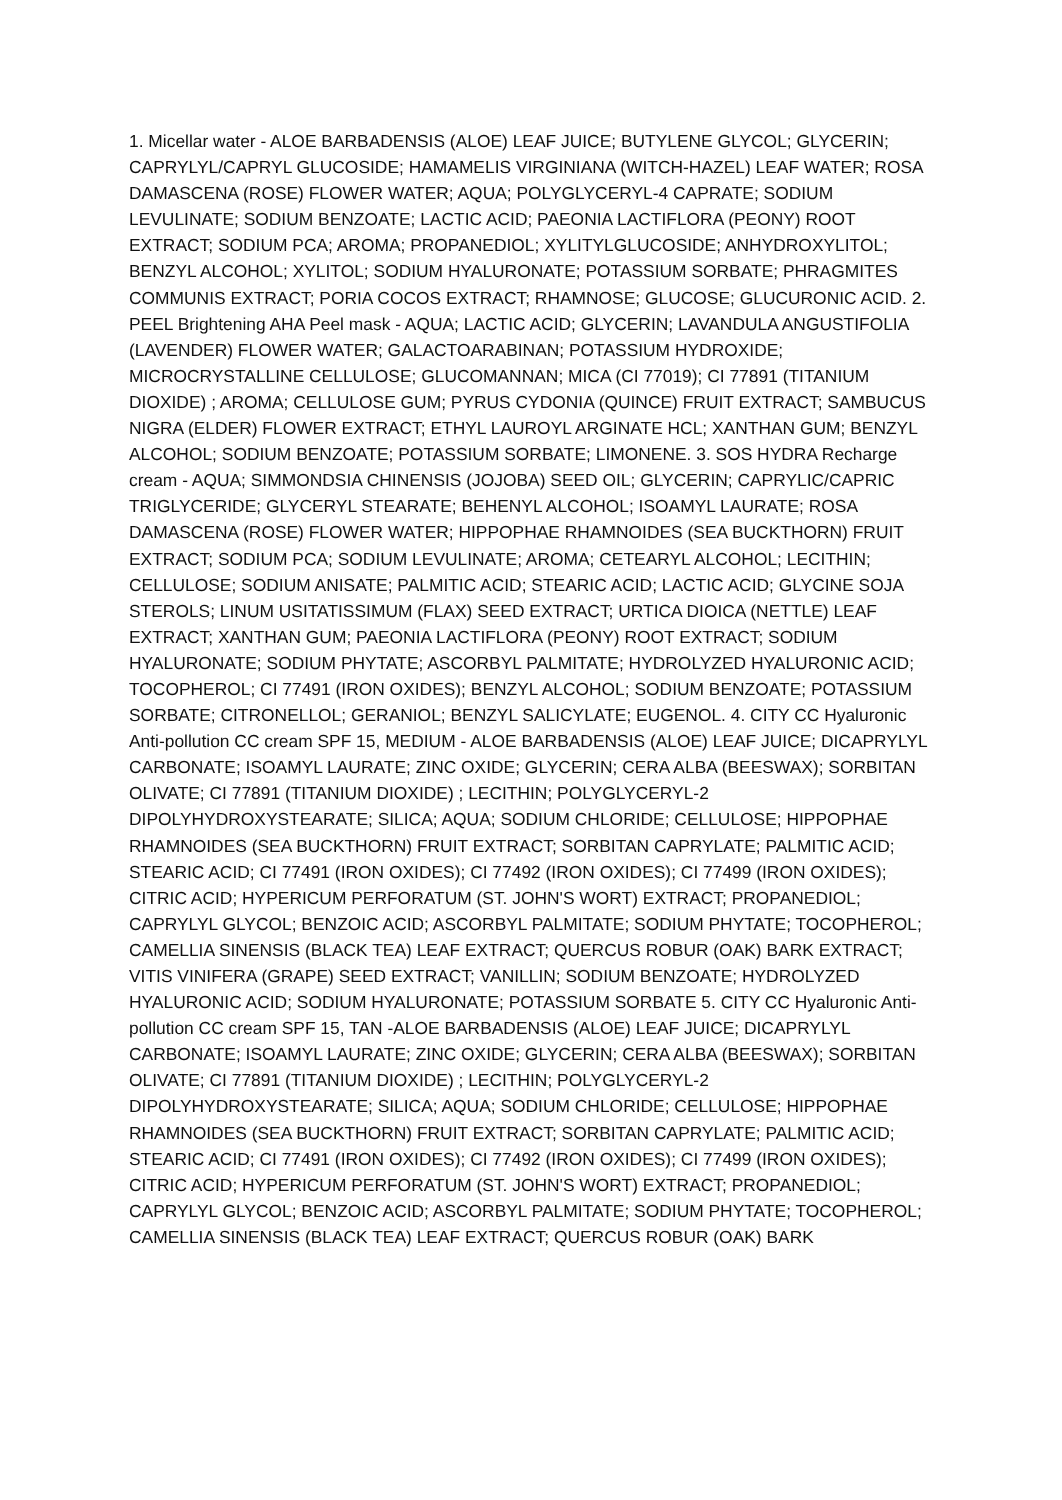1. Micellar water - ALOE BARBADENSIS (ALOE) LEAF JUICE; BUTYLENE GLYCOL; GLYCERIN; CAPRYLYL/CAPRYL GLUCOSIDE; HAMAMELIS VIRGINIANA (WITCH-HAZEL) LEAF WATER; ROSA DAMASCENA (ROSE) FLOWER WATER; AQUA; POLYGLYCERYL-4 CAPRATE; SODIUM LEVULINATE; SODIUM BENZOATE; LACTIC ACID; PAEONIA LACTIFLORA (PEONY) ROOT EXTRACT; SODIUM PCA; AROMA; PROPANEDIOL; XYLITYLGLUCOSIDE; ANHYDROXYLITOL; BENZYL ALCOHOL; XYLITOL; SODIUM HYALURONATE; POTASSIUM SORBATE; PHRAGMITES COMMUNIS EXTRACT; PORIA COCOS EXTRACT; RHAMNOSE; GLUCOSE; GLUCURONIC ACID. 2. PEEL Brightening AHA Peel mask - AQUA; LACTIC ACID; GLYCERIN; LAVANDULA ANGUSTIFOLIA (LAVENDER) FLOWER WATER; GALACTOARABINAN; POTASSIUM HYDROXIDE; MICROCRYSTALLINE CELLULOSE; GLUCOMANNAN; MICA (CI 77019); CI 77891 (TITANIUM DIOXIDE) ; AROMA; CELLULOSE GUM; PYRUS CYDONIA (QUINCE) FRUIT EXTRACT; SAMBUCUS NIGRA (ELDER) FLOWER EXTRACT; ETHYL LAUROYL ARGINATE HCL; XANTHAN GUM; BENZYL ALCOHOL; SODIUM BENZOATE; POTASSIUM SORBATE; LIMONENE. 3. SOS HYDRA Recharge cream - AQUA; SIMMONDSIA CHINENSIS (JOJOBA) SEED OIL; GLYCERIN; CAPRYLIC/CAPRIC TRIGLYCERIDE; GLYCERYL STEARATE; BEHENYL ALCOHOL; ISOAMYL LAURATE; ROSA DAMASCENA (ROSE) FLOWER WATER; HIPPOPHAE RHAMNOIDES (SEA BUCKTHORN) FRUIT EXTRACT; SODIUM PCA; SODIUM LEVULINATE; AROMA; CETEARYL ALCOHOL; LECITHIN; CELLULOSE; SODIUM ANISATE; PALMITIC ACID; STEARIC ACID; LACTIC ACID; GLYCINE SOJA STEROLS; LINUM USITATISSIMUM (FLAX) SEED EXTRACT; URTICA DIOICA (NETTLE) LEAF EXTRACT; XANTHAN GUM; PAEONIA LACTIFLORA (PEONY) ROOT EXTRACT; SODIUM HYALURONATE; SODIUM PHYTATE; ASCORBYL PALMITATE; HYDROLYZED HYALURONIC ACID; TOCOPHEROL; CI 77491 (IRON OXIDES); BENZYL ALCOHOL; SODIUM BENZOATE; POTASSIUM SORBATE; CITRONELLOL; GERANIOL; BENZYL SALICYLATE; EUGENOL. 4. CITY CC Hyaluronic Anti-pollution CC cream SPF 15, MEDIUM - ALOE BARBADENSIS (ALOE) LEAF JUICE; DICAPRYLYL CARBONATE; ISOAMYL LAURATE; ZINC OXIDE; GLYCERIN; CERA ALBA (BEESWAX); SORBITAN OLIVATE; CI 77891 (TITANIUM DIOXIDE) ; LECITHIN; POLYGLYCERYL-2 DIPOLYHYDROXYSTEARATE; SILICA; AQUA; SODIUM CHLORIDE; CELLULOSE; HIPPOPHAE RHAMNOIDES (SEA BUCKTHORN) FRUIT EXTRACT; SORBITAN CAPRYLATE; PALMITIC ACID; STEARIC ACID; CI 77491 (IRON OXIDES); CI 77492 (IRON OXIDES); CI 77499 (IRON OXIDES); CITRIC ACID; HYPERICUM PERFORATUM (ST. JOHN'S WORT) EXTRACT; PROPANEDIOL; CAPRYLYL GLYCOL; BENZOIC ACID; ASCORBYL PALMITATE; SODIUM PHYTATE; TOCOPHEROL; CAMELLIA SINENSIS (BLACK TEA) LEAF EXTRACT; QUERCUS ROBUR (OAK) BARK EXTRACT; VITIS VINIFERA (GRAPE) SEED EXTRACT; VANILLIN; SODIUM BENZOATE; HYDROLYZED HYALURONIC ACID; SODIUM HYALURONATE; POTASSIUM SORBATE 5. CITY CC Hyaluronic Anti-pollution CC cream SPF 15, TAN -ALOE BARBADENSIS (ALOE) LEAF JUICE; DICAPRYLYL CARBONATE; ISOAMYL LAURATE; ZINC OXIDE; GLYCERIN; CERA ALBA (BEESWAX); SORBITAN OLIVATE; CI 77891 (TITANIUM DIOXIDE) ; LECITHIN; POLYGLYCERYL-2 DIPOLYHYDROXYSTEARATE; SILICA; AQUA; SODIUM CHLORIDE; CELLULOSE; HIPPOPHAE RHAMNOIDES (SEA BUCKTHORN) FRUIT EXTRACT; SORBITAN CAPRYLATE; PALMITIC ACID; STEARIC ACID; CI 77491 (IRON OXIDES); CI 77492 (IRON OXIDES); CI 77499 (IRON OXIDES); CITRIC ACID; HYPERICUM PERFORATUM (ST. JOHN'S WORT) EXTRACT; PROPANEDIOL; CAPRYLYL GLYCOL; BENZOIC ACID; ASCORBYL PALMITATE; SODIUM PHYTATE; TOCOPHEROL; CAMELLIA SINENSIS (BLACK TEA) LEAF EXTRACT; QUERCUS ROBUR (OAK) BARK